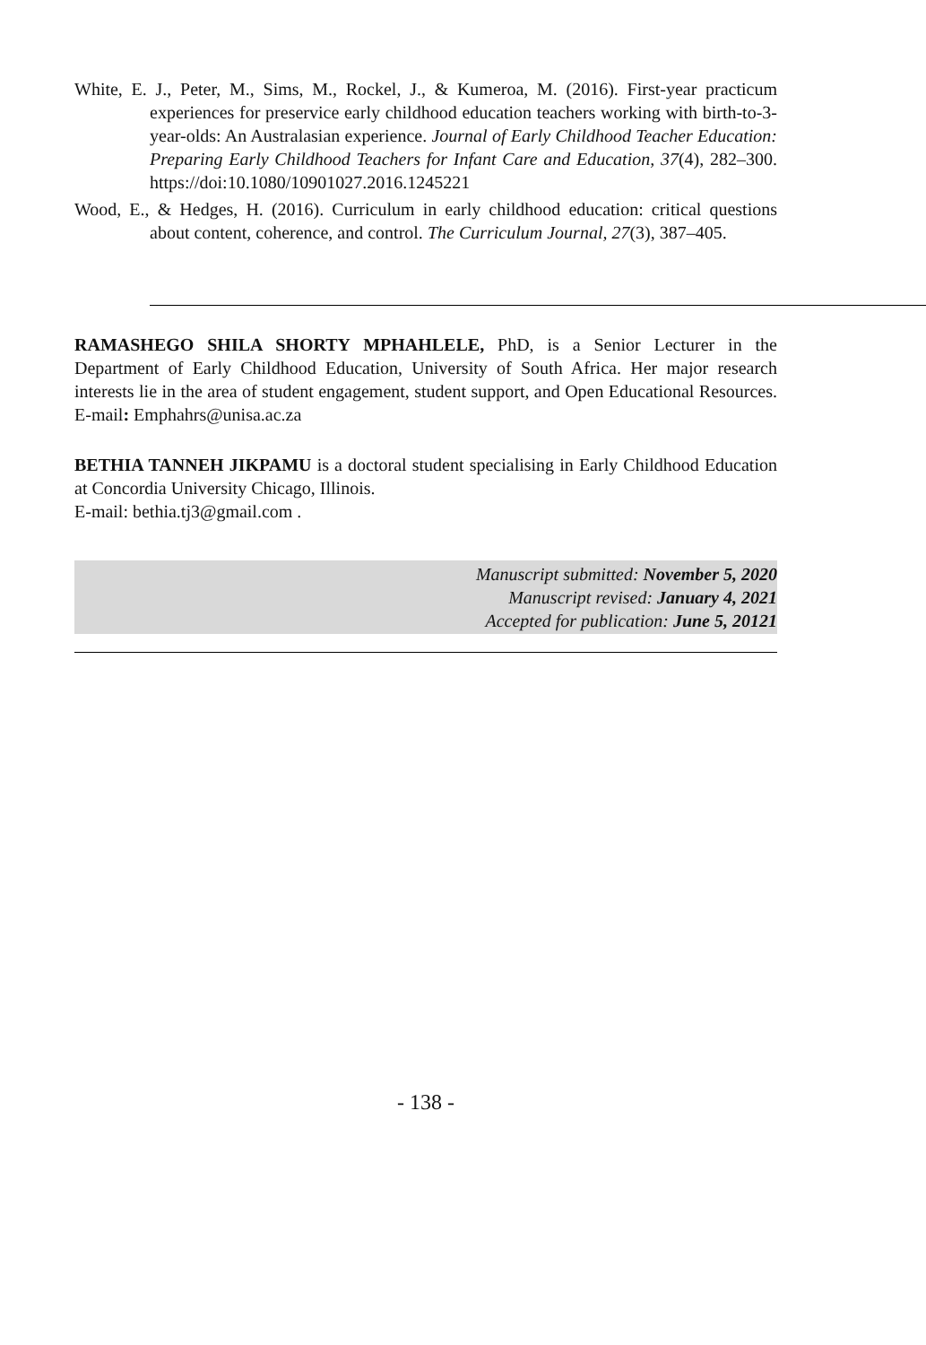White, E. J., Peter, M., Sims, M., Rockel, J., & Kumeroa, M. (2016). First-year practicum experiences for preservice early childhood education teachers working with birth-to-3-year-olds: An Australasian experience. Journal of Early Childhood Teacher Education: Preparing Early Childhood Teachers for Infant Care and Education, 37(4), 282–300. https://doi:10.1080/10901027.2016.1245221
Wood, E., & Hedges, H. (2016). Curriculum in early childhood education: critical questions about content, coherence, and control. The Curriculum Journal, 27(3), 387–405.
RAMASHEGO SHILA SHORTY MPHAHLELE, PhD, is a Senior Lecturer in the Department of Early Childhood Education, University of South Africa. Her major research interests lie in the area of student engagement, student support, and Open Educational Resources. E-mail: Emphahrs@unisa.ac.za
BETHIA TANNEH JIKPAMU is a doctoral student specialising in Early Childhood Education at Concordia University Chicago, Illinois.
E-mail: bethia.tj3@gmail.com .
Manuscript submitted: November 5, 2020
Manuscript revised: January 4, 2021
Accepted for publication: June 5, 20121
- 138 -